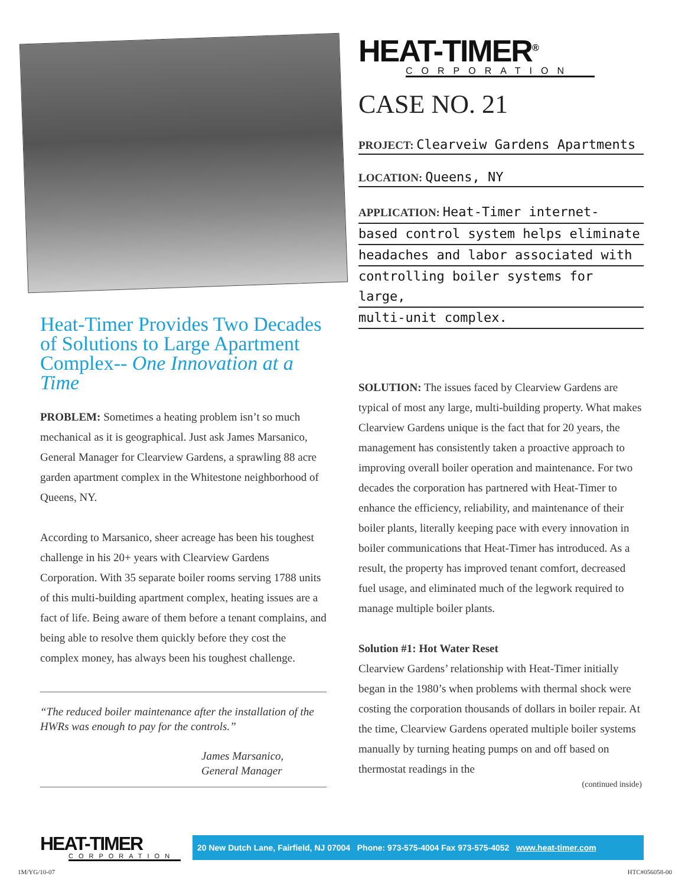Heat-Timer Provides Two Decades of Solutions to Large Apartment Complex-- One Innovation at a Time
HEAT-TIMER<sup>®</sup>
CORPORATION
CASE NO. 21
PROJECT: Clearveiw Gardens Apartments
LOCATION: Queens, NY
APPLICATION: Heat-Timer internet-
based control system helps eliminate
headaches and labor associated with
controlling boiler systems for large,
multi-unit complex.
PROBLEM: Sometimes a heating problem isn’t so much mechanical as it is geographical. Just ask James Marsanico, General Manager for Clearview Gardens, a sprawling 88 acre garden apartment complex in the Whitestone neighborhood of Queens, NY.
According to Marsanico, sheer acreage has been his toughest challenge in his 20+ years with Clearview Gardens Corporation. With 35 separate boiler rooms serving 1788 units of this multi-building apartment complex, heating issues are a fact of life. Being aware of them before a tenant complains, and being able to resolve them quickly before they cost the complex money, has always been his toughest challenge.
“The reduced boiler maintenance after the installation of the HWRs was enough to pay for the controls.”
James Marsanico,
General Manager
SOLUTION: The issues faced by Clearview Gardens are typical of most any large, multi-building property. What makes Clearview Gardens unique is the fact that for 20 years, the management has consistently taken a proactive approach to improving overall boiler operation and maintenance. For two decades the corporation has partnered with Heat-Timer to enhance the efficiency, reliability, and maintenance of their boiler plants, literally keeping pace with every innovation in boiler communications that Heat-Timer has introduced. As a result, the property has improved tenant comfort, decreased fuel usage, and eliminated much of the legwork required to manage multiple boiler plants.
Solution #1: Hot Water Reset
Clearview Gardens’ relationship with Heat-Timer initially began in the 1980’s when problems with thermal shock were costing the corporation thousands of dollars in boiler repair. At the time, Clearview Gardens operated multiple boiler systems manually by turning heating pumps on and off based on thermostat readings in the
(continued inside)
HEAT-TIMER
CORPORATION
20 New Dutch Lane, Fairfield, NJ 07004 Phone: 973-575-4004 Fax 973-575-4052 www.heat-timer.com
1M/YG/10-07 HTC#056058-00